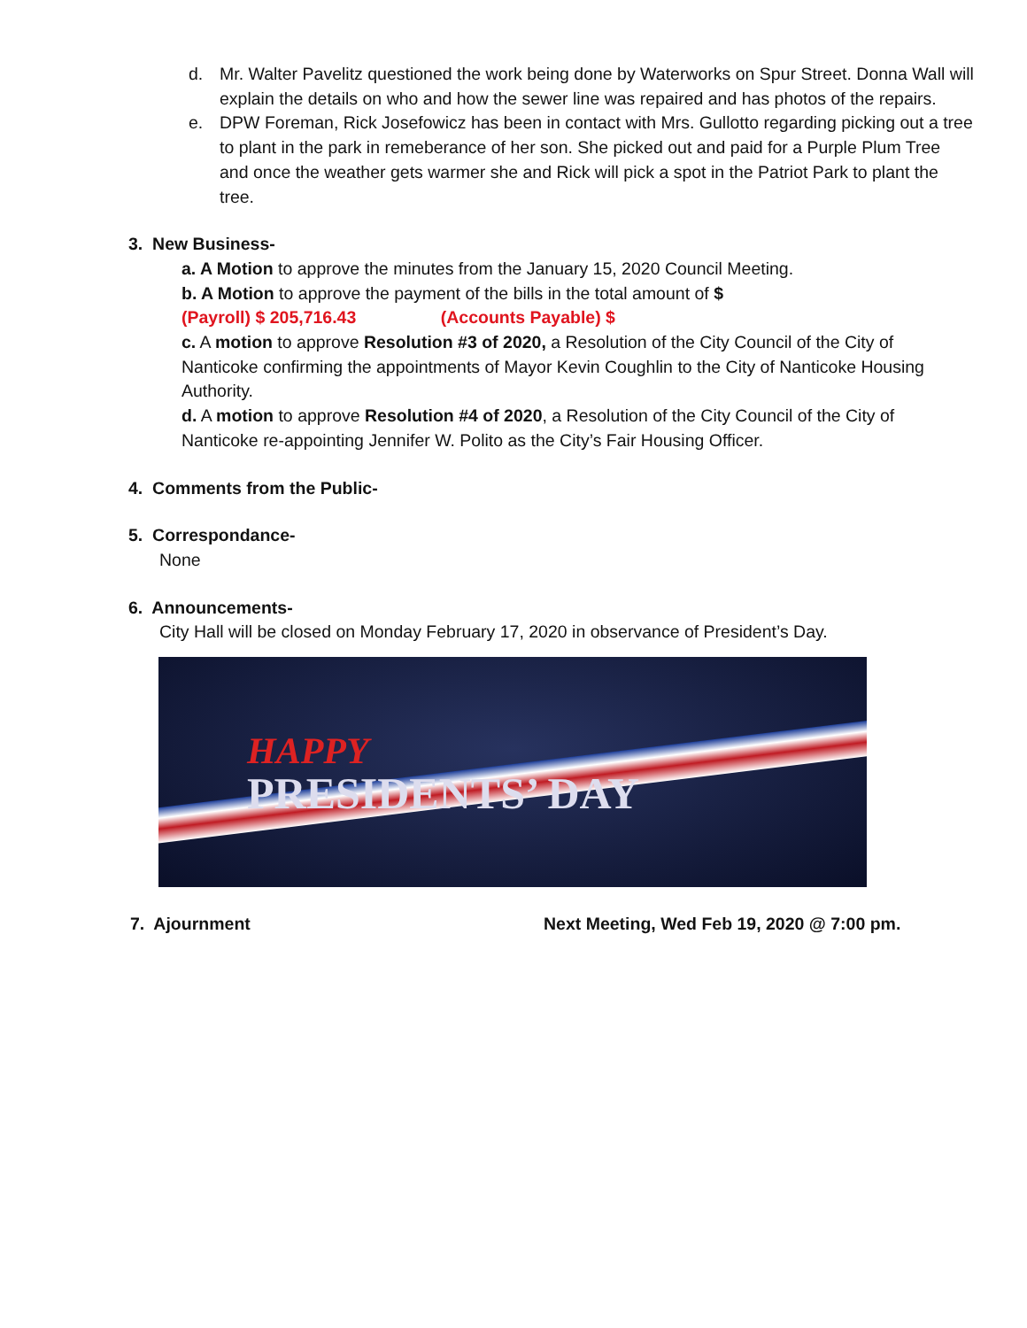d. Mr. Walter Pavelitz questioned the work being done by Waterworks on Spur Street. Donna Wall will explain the details on who and how the sewer line was repaired and has photos of the repairs.
e. DPW Foreman, Rick Josefowicz has been in contact with Mrs. Gullotto regarding picking out a tree to plant in the park in remeberance of her son. She picked out and paid for a Purple Plum Tree and once the weather gets warmer she and Rick will pick a spot in the Patriot Park to plant the tree.
3. New Business-
a. A Motion to approve the minutes from the January 15, 2020 Council Meeting.
b. A Motion to approve the payment of the bills in the total amount of $
(Payroll) $ 205,716.43 (Accounts Payable) $
c. A motion to approve Resolution #3 of 2020, a Resolution of the City Council of the City of Nanticoke confirming the appointments of Mayor Kevin Coughlin to the City of Nanticoke Housing Authority.
d. A motion to approve Resolution #4 of 2020, a Resolution of the City Council of the City of Nanticoke re-appointing Jennifer W. Polito as the City’s Fair Housing Officer.
4. Comments from the Public-
5. Correspondance-
None
6. Announcements-
City Hall will be closed on Monday February 17, 2020 in observance of President’s Day.
HAPPY
PRESIDENTS’ DAY
7. Ajournment Next Meeting, Wed Feb 19, 2020 @ 7:00 pm.